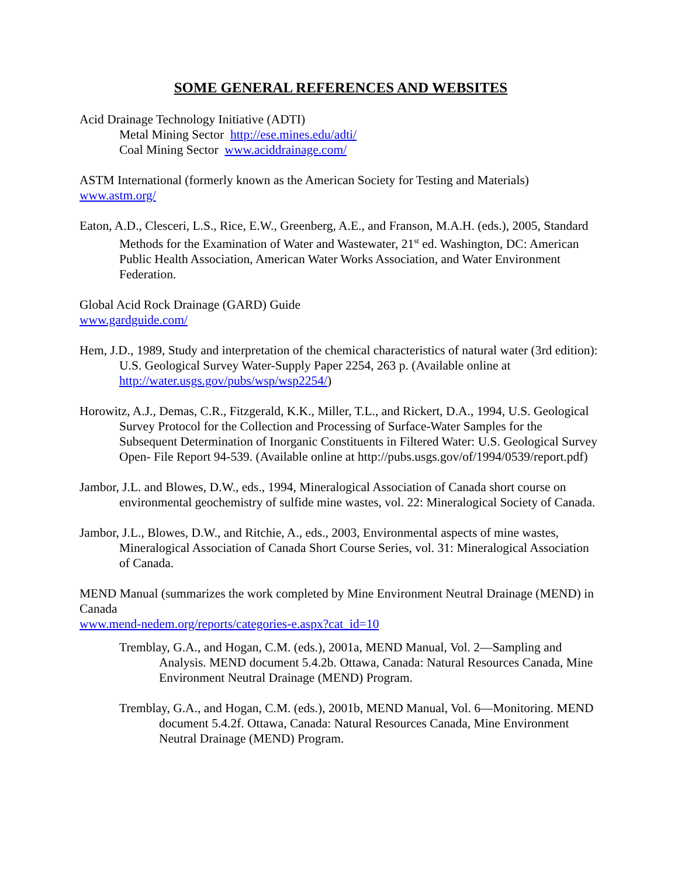SOME GENERAL REFERENCES AND WEBSITES
Acid Drainage Technology Initiative (ADTI)
Metal Mining Sector http://ese.mines.edu/adti/
Coal Mining Sector www.aciddrainage.com/
ASTM International (formerly known as the American Society for Testing and Materials)
www.astm.org/
Eaton, A.D., Clesceri, L.S., Rice, E.W., Greenberg, A.E., and Franson, M.A.H. (eds.), 2005, Standard Methods for the Examination of Water and Wastewater, 21<sup>st</sup> ed. Washington, DC: American Public Health Association, American Water Works Association, and Water Environment Federation.
Global Acid Rock Drainage (GARD) Guide
www.gardguide.com/
Hem, J.D., 1989, Study and interpretation of the chemical characteristics of natural water (3rd edition): U.S. Geological Survey Water-Supply Paper 2254, 263 p. (Available online at http://water.usgs.gov/pubs/wsp/wsp2254/)
Horowitz, A.J., Demas, C.R., Fitzgerald, K.K., Miller, T.L., and Rickert, D.A., 1994, U.S. Geological Survey Protocol for the Collection and Processing of Surface-Water Samples for the Subsequent Determination of Inorganic Constituents in Filtered Water: U.S. Geological Survey Open- File Report 94-539. (Available online at http://pubs.usgs.gov/of/1994/0539/report.pdf)
Jambor, J.L. and Blowes, D.W., eds., 1994, Mineralogical Association of Canada short course on environmental geochemistry of sulfide mine wastes, vol. 22: Mineralogical Society of Canada.
Jambor, J.L., Blowes, D.W., and Ritchie, A., eds., 2003, Environmental aspects of mine wastes, Mineralogical Association of Canada Short Course Series, vol. 31: Mineralogical Association of Canada.
MEND Manual (summarizes the work completed by Mine Environment Neutral Drainage (MEND) in Canada
www.mend-nedem.org/reports/categories-e.aspx?cat_id=10
Tremblay, G.A., and Hogan, C.M. (eds.), 2001a, MEND Manual, Vol. 2—Sampling and Analysis. MEND document 5.4.2b. Ottawa, Canada: Natural Resources Canada, Mine Environment Neutral Drainage (MEND) Program.
Tremblay, G.A., and Hogan, C.M. (eds.), 2001b, MEND Manual, Vol. 6—Monitoring. MEND document 5.4.2f. Ottawa, Canada: Natural Resources Canada, Mine Environment Neutral Drainage (MEND) Program.